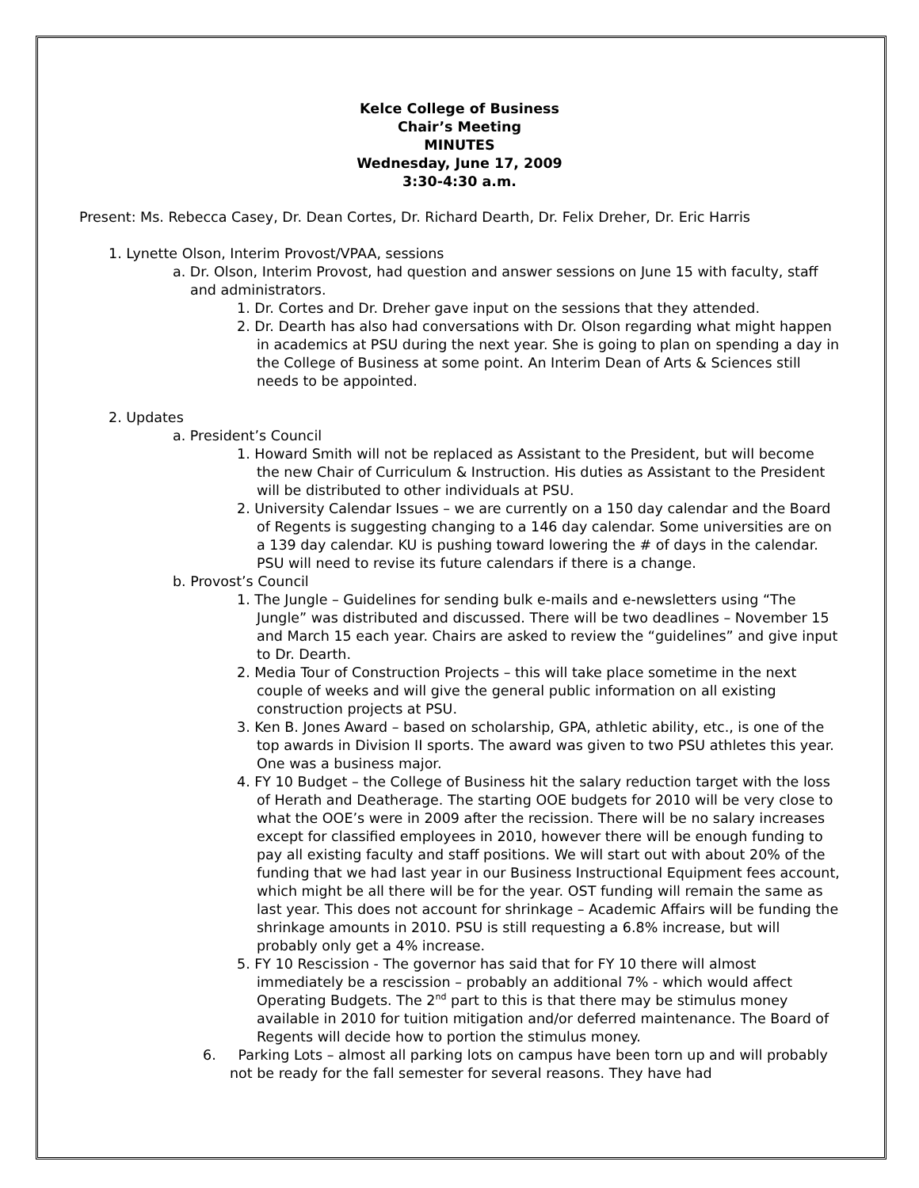Kelce College of Business
Chair’s Meeting
MINUTES
Wednesday, June 17, 2009
3:30-4:30 a.m.
Present: Ms. Rebecca Casey, Dr. Dean Cortes, Dr. Richard Dearth, Dr. Felix Dreher, Dr. Eric Harris
1. Lynette Olson, Interim Provost/VPAA, sessions
a. Dr. Olson, Interim Provost, had question and answer sessions on June 15 with faculty, staff and administrators.
1. Dr. Cortes and Dr. Dreher gave input on the sessions that they attended.
2. Dr. Dearth has also had conversations with Dr. Olson regarding what might happen in academics at PSU during the next year. She is going to plan on spending a day in the College of Business at some point. An Interim Dean of Arts & Sciences still needs to be appointed.
2. Updates
a. President’s Council
1. Howard Smith will not be replaced as Assistant to the President, but will become the new Chair of Curriculum & Instruction. His duties as Assistant to the President will be distributed to other individuals at PSU.
2. University Calendar Issues – we are currently on a 150 day calendar and the Board of Regents is suggesting changing to a 146 day calendar. Some universities are on a 139 day calendar. KU is pushing toward lowering the # of days in the calendar. PSU will need to revise its future calendars if there is a change.
b. Provost’s Council
1. The Jungle – Guidelines for sending bulk e-mails and e-newsletters using “The Jungle” was distributed and discussed. There will be two deadlines – November 15 and March 15 each year. Chairs are asked to review the “guidelines” and give input to Dr. Dearth.
2. Media Tour of Construction Projects – this will take place sometime in the next couple of weeks and will give the general public information on all existing construction projects at PSU.
3. Ken B. Jones Award – based on scholarship, GPA, athletic ability, etc., is one of the top awards in Division II sports. The award was given to two PSU athletes this year. One was a business major.
4. FY 10 Budget – the College of Business hit the salary reduction target with the loss of Herath and Deatherage. The starting OOE budgets for 2010 will be very close to what the OOE’s were in 2009 after the recission. There will be no salary increases except for classified employees in 2010, however there will be enough funding to pay all existing faculty and staff positions. We will start out with about 20% of the funding that we had last year in our Business Instructional Equipment fees account, which might be all there will be for the year. OST funding will remain the same as last year. This does not account for shrinkage – Academic Affairs will be funding the shrinkage amounts in 2010. PSU is still requesting a 6.8% increase, but will probably only get a 4% increase.
5. FY 10 Rescission - The governor has said that for FY 10 there will almost immediately be a rescission – probably an additional 7% - which would affect Operating Budgets. The 2<sup>nd</sup> part to this is that there may be stimulus money available in 2010 for tuition mitigation and/or deferred maintenance. The Board of Regents will decide how to portion the stimulus money.
6. Parking Lots – almost all parking lots on campus have been torn up and will probably not be ready for the fall semester for several reasons. They have had